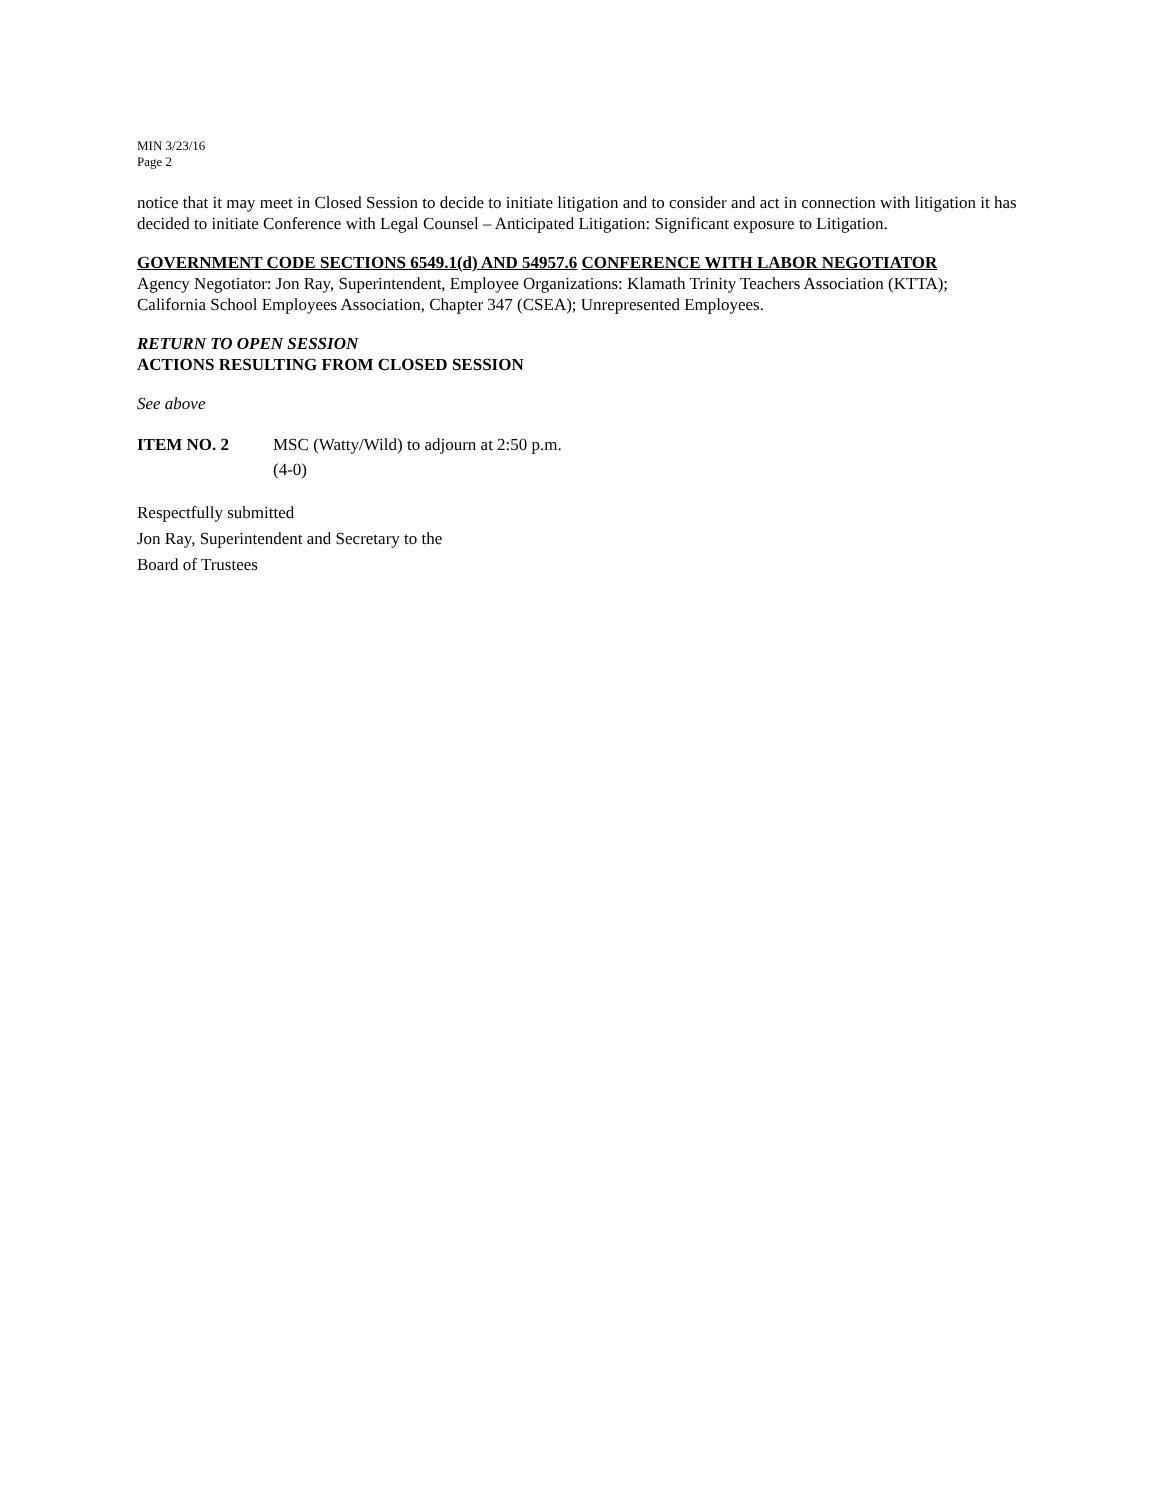MIN 3/23/16
Page 2
notice that it may meet in Closed Session to decide to initiate litigation and to consider and act in connection with litigation it has decided to initiate Conference with Legal Counsel – Anticipated Litigation: Significant exposure to Litigation.
GOVERNMENT CODE SECTIONS 6549.1(d) AND 54957.6 CONFERENCE WITH LABOR NEGOTIATOR
Agency Negotiator: Jon Ray, Superintendent, Employee Organizations: Klamath Trinity Teachers Association (KTTA); California School Employees Association, Chapter 347 (CSEA); Unrepresented Employees.
RETURN TO OPEN SESSION
ACTIONS RESULTING FROM CLOSED SESSION
See above
ITEM NO. 2 MSC (Watty/Wild) to adjourn at 2:50 p.m.
(4-0)
Respectfully submitted
Jon Ray, Superintendent and Secretary to the
Board of Trustees